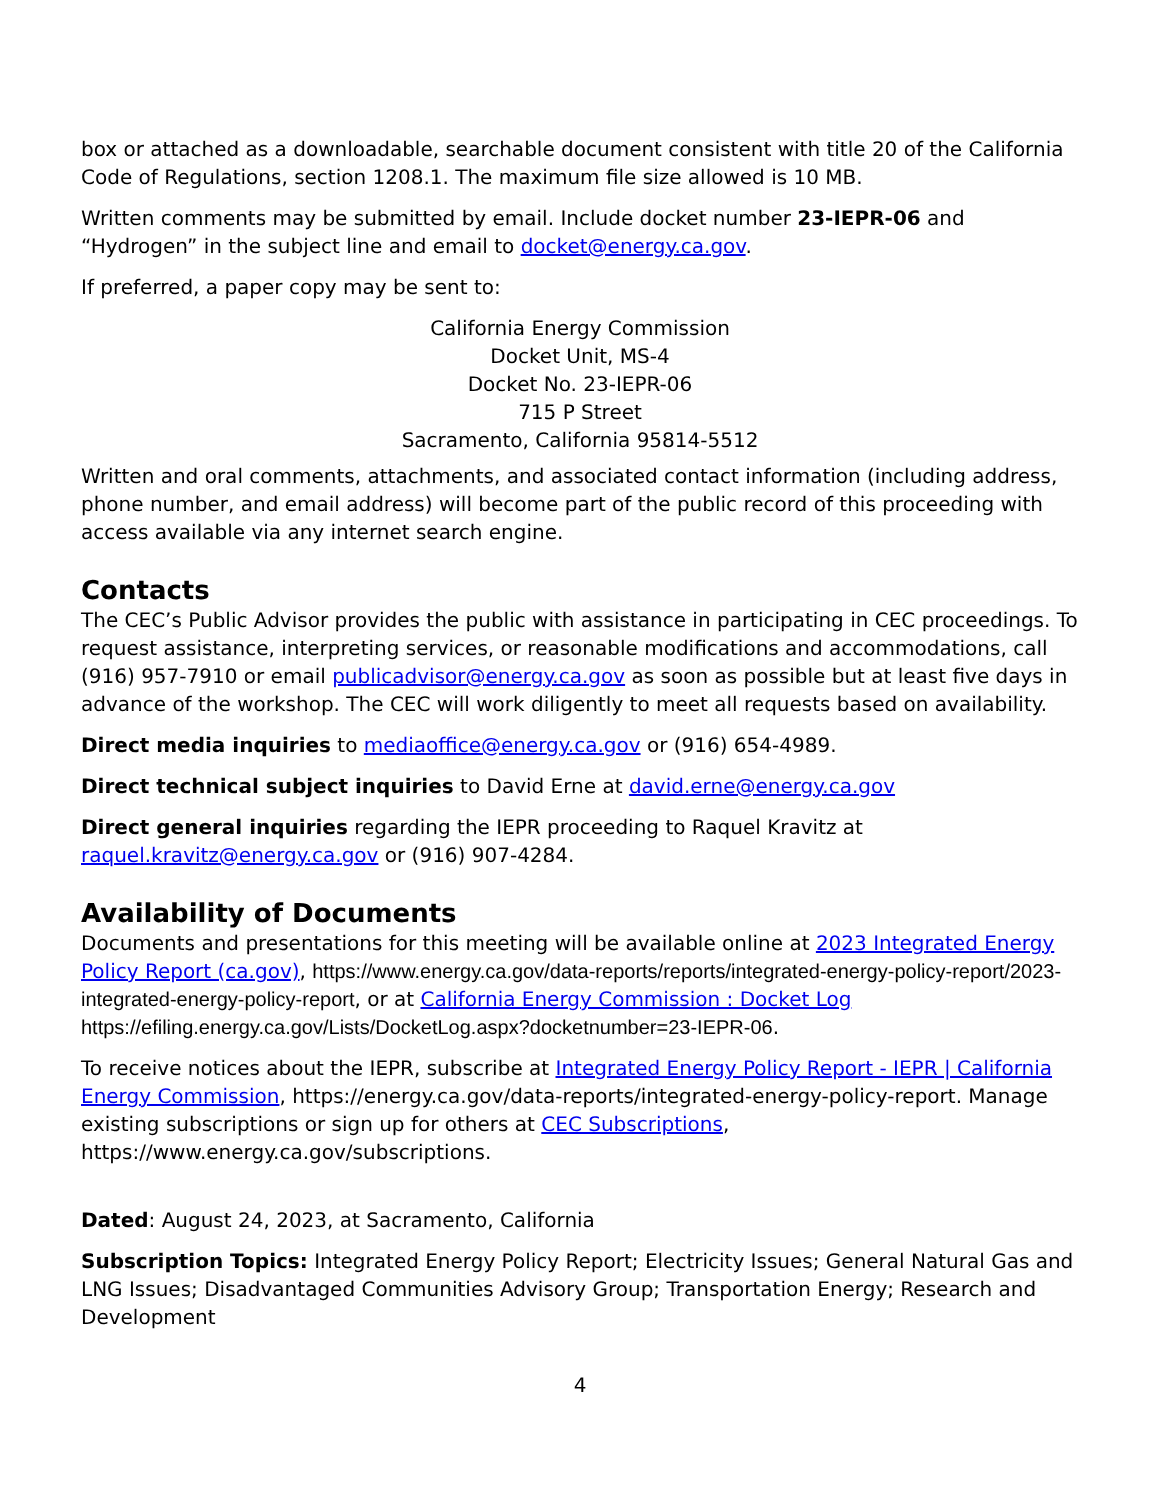box or attached as a downloadable, searchable document consistent with title 20 of the California Code of Regulations, section 1208.1. The maximum file size allowed is 10 MB.
Written comments may be submitted by email. Include docket number 23-IEPR-06 and “Hydrogen” in the subject line and email to docket@energy.ca.gov.
If preferred, a paper copy may be sent to:
California Energy Commission
Docket Unit, MS-4
Docket No. 23-IEPR-06
715 P Street
Sacramento, California 95814-5512
Written and oral comments, attachments, and associated contact information (including address, phone number, and email address) will become part of the public record of this proceeding with access available via any internet search engine.
Contacts
The CEC’s Public Advisor provides the public with assistance in participating in CEC proceedings. To request assistance, interpreting services, or reasonable modifications and accommodations, call (916) 957-7910 or email publicadvisor@energy.ca.gov as soon as possible but at least five days in advance of the workshop. The CEC will work diligently to meet all requests based on availability.
Direct media inquiries to mediaoffice@energy.ca.gov or (916) 654-4989.
Direct technical subject inquiries to David Erne at david.erne@energy.ca.gov
Direct general inquiries regarding the IEPR proceeding to Raquel Kravitz at raquel.kravitz@energy.ca.gov or (916) 907-4284.
Availability of Documents
Documents and presentations for this meeting will be available online at 2023 Integrated Energy Policy Report (ca.gov), https://www.energy.ca.gov/data-reports/reports/integrated-energy-policy-report/2023-integrated-energy-policy-report, or at California Energy Commission : Docket Log https://efiling.energy.ca.gov/Lists/DocketLog.aspx?docketnumber=23-IEPR-06.
To receive notices about the IEPR, subscribe at Integrated Energy Policy Report - IEPR | California Energy Commission, https://energy.ca.gov/data-reports/integrated-energy-policy-report. Manage existing subscriptions or sign up for others at CEC Subscriptions, https://www.energy.ca.gov/subscriptions.
Dated: August 24, 2023, at Sacramento, California
Subscription Topics: Integrated Energy Policy Report; Electricity Issues; General Natural Gas and LNG Issues; Disadvantaged Communities Advisory Group; Transportation Energy; Research and Development
4